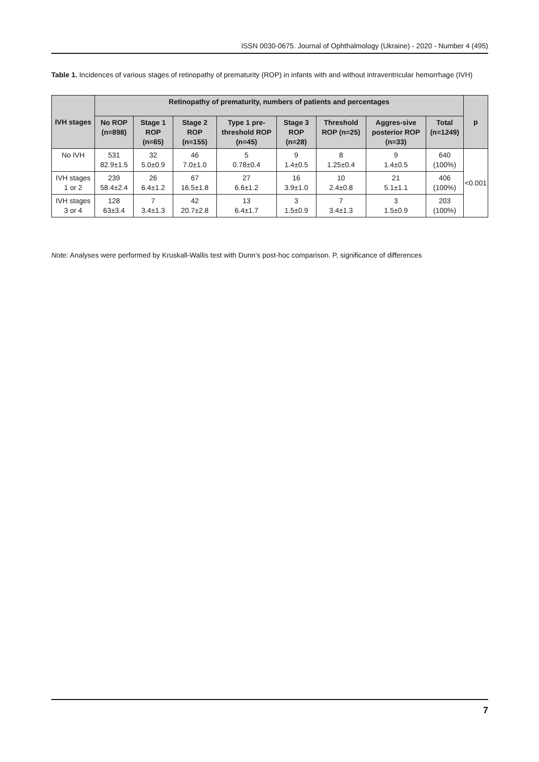ISSN 0030-0675. Journal of Ophthalmology (Ukraine) - 2020 - Number 4 (495)
Table 1. Incidences of various stages of retinopathy of prematurity (ROP) in infants with and without intraventricular hemorrhage (IVH)
| IVH stages | Retinopathy of prematurity, numbers of patients and percentages | | | | | | | | p |
| --- | --- | --- | --- | --- | --- | --- | --- | --- | --- |
| | No ROP (n=898) | Stage 1 ROP (n=65) | Stage 2 ROP (n=155) | Type 1 pre-threshold ROP (n=45) | Stage 3 ROP (n=28) | Threshold ROP (n=25) | Aggres-sive posterior ROP (n=33) | Total (n=1249) | |
| No IVH | 531 82.9±1.5 | 32 5.0±0.9 | 46 7.0±1.0 | 5 0.78±0.4 | 9 1.4±0.5 | 8 1.25±0.4 | 9 1.4±0.5 | 640 (100%) | <0.001 |
| IVH stages 1 or 2 | 239 58.4±2.4 | 26 6.4±1.2 | 67 16.5±1.8 | 27 6.6±1.2 | 16 3.9±1.0 | 10 2.4±0.8 | 21 5.1±1.1 | 406 (100%) | |
| IVH stages 3 or 4 | 128 63±3.4 | 7 3.4±1.3 | 42 20.7±2.8 | 13 6.4±1.7 | 3 1.5±0.9 | 7 3.4±1.3 | 3 1.5±0.9 | 203 (100%) | |
Note: Analyses were performed by Kruskall-Wallis test with Dunn’s post-hoc comparison. P, significance of differences
7